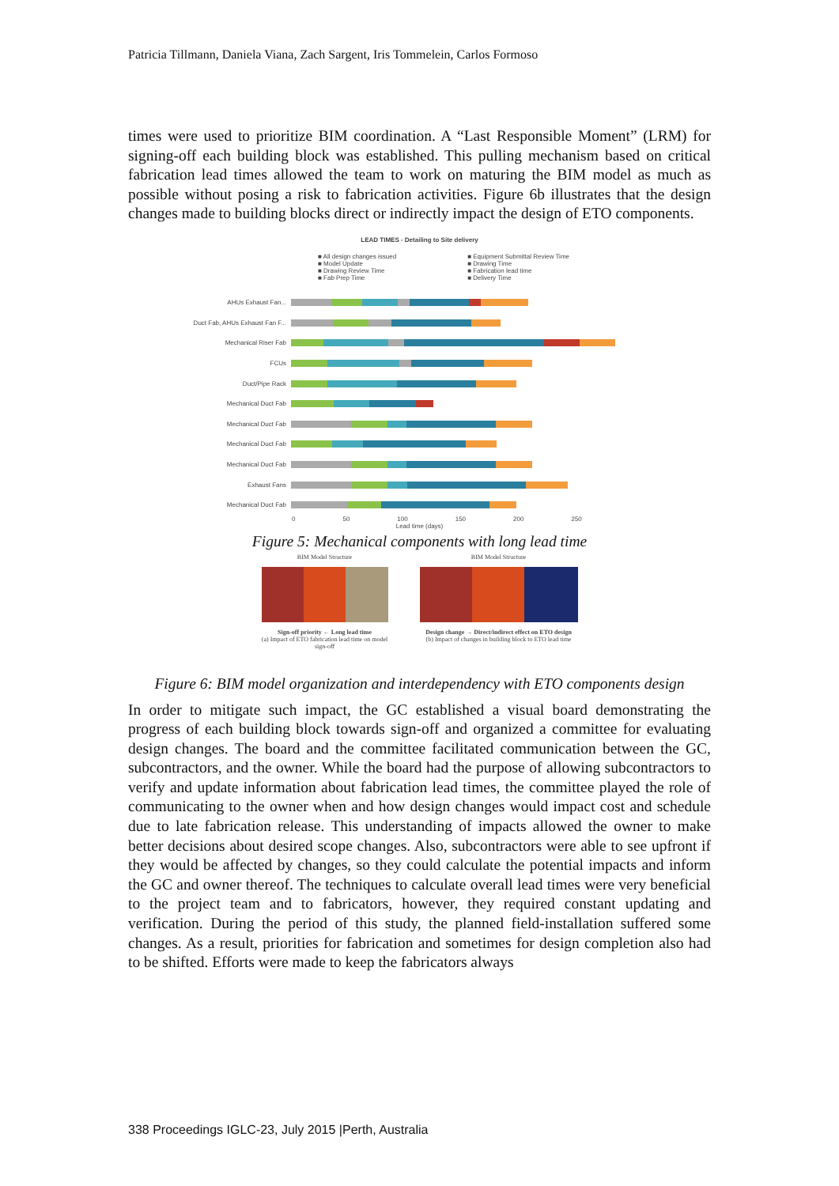Patricia Tillmann, Daniela Viana, Zach Sargent, Iris Tommelein, Carlos Formoso
times were used to prioritize BIM coordination. A “Last Responsible Moment” (LRM) for signing-off each building block was established. This pulling mechanism based on critical fabrication lead times allowed the team to work on maturing the BIM model as much as possible without posing a risk to fabrication activities. Figure 6b illustrates that the design changes made to building blocks direct or indirectly impact the design of ETO components.
LEAD TIMES - Detailing to Site delivery
■ All design changes issued
■ Model Update
■ Drawing Review Time
■ Fab Prep Time
■ Equipment Submittal Review Time
■ Drawing Time
■ Fabrication lead time
■ Delivery Time
AHUs Exhaust Fan...
Duct Fab, AHUs Exhaust Fan F...
Mechanical Riser Fab
FCUs
Duct/Pipe Rack
Mechanical Duct Fab
Mechanical Duct Fab
Mechanical Duct Fab
Mechanical Duct Fab
Exhaust Fans
Mechanical Duct Fab
0 50 100 150 200 250
Lead time (days)
Figure 5: Mechanical components with long lead time
BIM Model Structure
Sign-off priority ← Long lead time
(a) Impact of ETO fabrication lead time on model sign-off
BIM Model Structure
Design change → Direct/indirect effect on ETO design
(b) Impact of changes in building block to ETO lead time
Figure 6: BIM model organization and interdependency with ETO components design
In order to mitigate such impact, the GC established a visual board demonstrating the progress of each building block towards sign-off and organized a committee for evaluating design changes. The board and the committee facilitated communication between the GC, subcontractors, and the owner. While the board had the purpose of allowing subcontractors to verify and update information about fabrication lead times, the committee played the role of communicating to the owner when and how design changes would impact cost and schedule due to late fabrication release. This understanding of impacts allowed the owner to make better decisions about desired scope changes. Also, subcontractors were able to see upfront if they would be affected by changes, so they could calculate the potential impacts and inform the GC and owner thereof. The techniques to calculate overall lead times were very beneficial to the project team and to fabricators, however, they required constant updating and verification. During the period of this study, the planned field-installation suffered some changes. As a result, priorities for fabrication and sometimes for design completion also had to be shifted. Efforts were made to keep the fabricators always
338 Proceedings IGLC-23, July 2015 |Perth, Australia